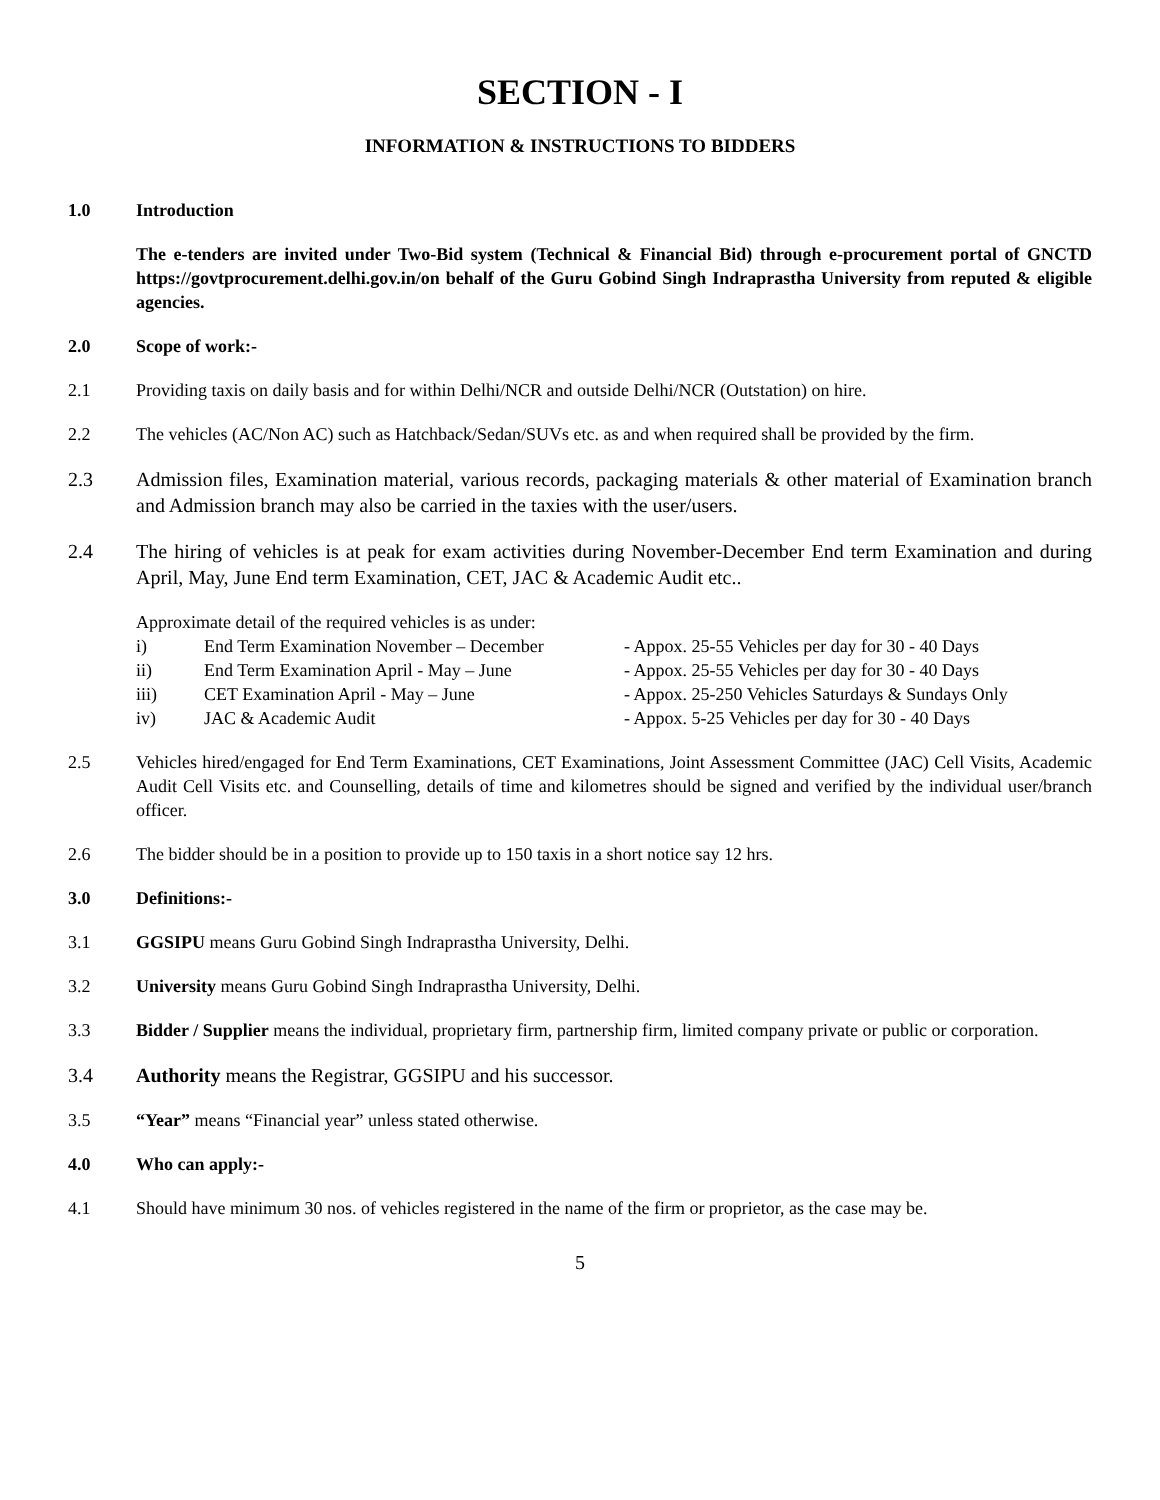SECTION - I
INFORMATION & INSTRUCTIONS TO BIDDERS
1.0 Introduction
The e-tenders are invited under Two-Bid system (Technical & Financial Bid) through e-procurement portal of GNCTD https://govtprocurement.delhi.gov.in/on behalf of the Guru Gobind Singh Indraprastha University from reputed & eligible agencies.
2.0 Scope of work:-
2.1 Providing taxis on daily basis and for within Delhi/NCR and outside Delhi/NCR (Outstation) on hire.
2.2 The vehicles (AC/Non AC) such as Hatchback/Sedan/SUVs etc. as and when required shall be provided by the firm.
2.3 Admission files, Examination material, various records, packaging materials & other material of Examination branch and Admission branch may also be carried in the taxies with the user/users.
2.4 The hiring of vehicles is at peak for exam activities during November-December End term Examination and during April, May, June End term Examination, CET, JAC & Academic Audit etc..
Approximate detail of the required vehicles is as under:
i) End Term Examination November – December - Appox. 25-55 Vehicles per day for 30 - 40 Days
ii) End Term Examination April - May – June - Appox. 25-55 Vehicles per day for 30 - 40 Days
iii) CET Examination April - May – June - Appox. 25-250 Vehicles Saturdays & Sundays Only
iv) JAC & Academic Audit - Appox. 5-25 Vehicles per day for 30 - 40 Days
2.5 Vehicles hired/engaged for End Term Examinations, CET Examinations, Joint Assessment Committee (JAC) Cell Visits, Academic Audit Cell Visits etc. and Counselling, details of time and kilometres should be signed and verified by the individual user/branch officer.
2.6 The bidder should be in a position to provide up to 150 taxis in a short notice say 12 hrs.
3.0 Definitions:-
3.1 GGSIPU means Guru Gobind Singh Indraprastha University, Delhi.
3.2 University means Guru Gobind Singh Indraprastha University, Delhi.
3.3 Bidder / Supplier means the individual, proprietary firm, partnership firm, limited company private or public or corporation.
3.4 Authority means the Registrar, GGSIPU and his successor.
3.5 “Year” means “Financial year” unless stated otherwise.
4.0 Who can apply:-
4.1 Should have minimum 30 nos. of vehicles registered in the name of the firm or proprietor, as the case may be.
5